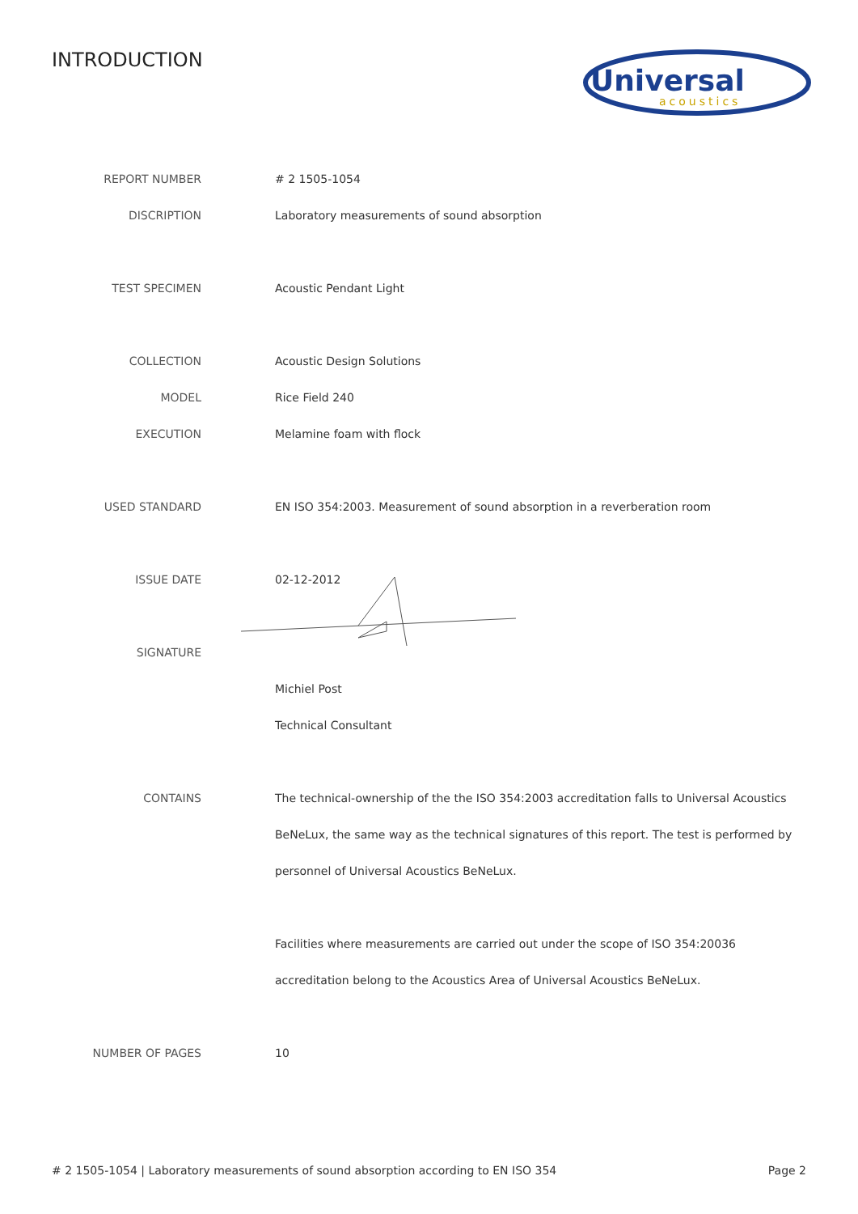INTRODUCTION
Universal
acoustics
| REPORT NUMBER | # 2 1505-1054 |
| DISCRIPTION | Laboratory measurements of sound absorption |
| TEST SPECIMEN | Acoustic Pendant Light |
| COLLECTION | Acoustic Design Solutions |
| MODEL | Rice Field 240 |
| EXECUTION | Melamine foam with flock |
| USED STANDARD | EN ISO 354:2003. Measurement of sound absorption in a reverberation room |
| ISSUE DATE | 02-12-2012 |
| SIGNATURE | |
| | Michiel Post |
| | Technical Consultant |
| CONTAINS | The technical-ownership of the the ISO 354:2003 accreditation falls to Universal Acoustics |
| | BeNeLux, the same way as the technical signatures of this report. The test is performed by |
| | personnel of Universal Acoustics BeNeLux. |
| | Facilities where measurements are carried out under the scope of ISO 354:20036 |
| | accreditation belong to the Acoustics Area of Universal Acoustics BeNeLux. |
| NUMBER OF PAGES | 10 |
# 2 1505-1054 | Laboratory measurements of sound absorption according to EN ISO 354 Page 2